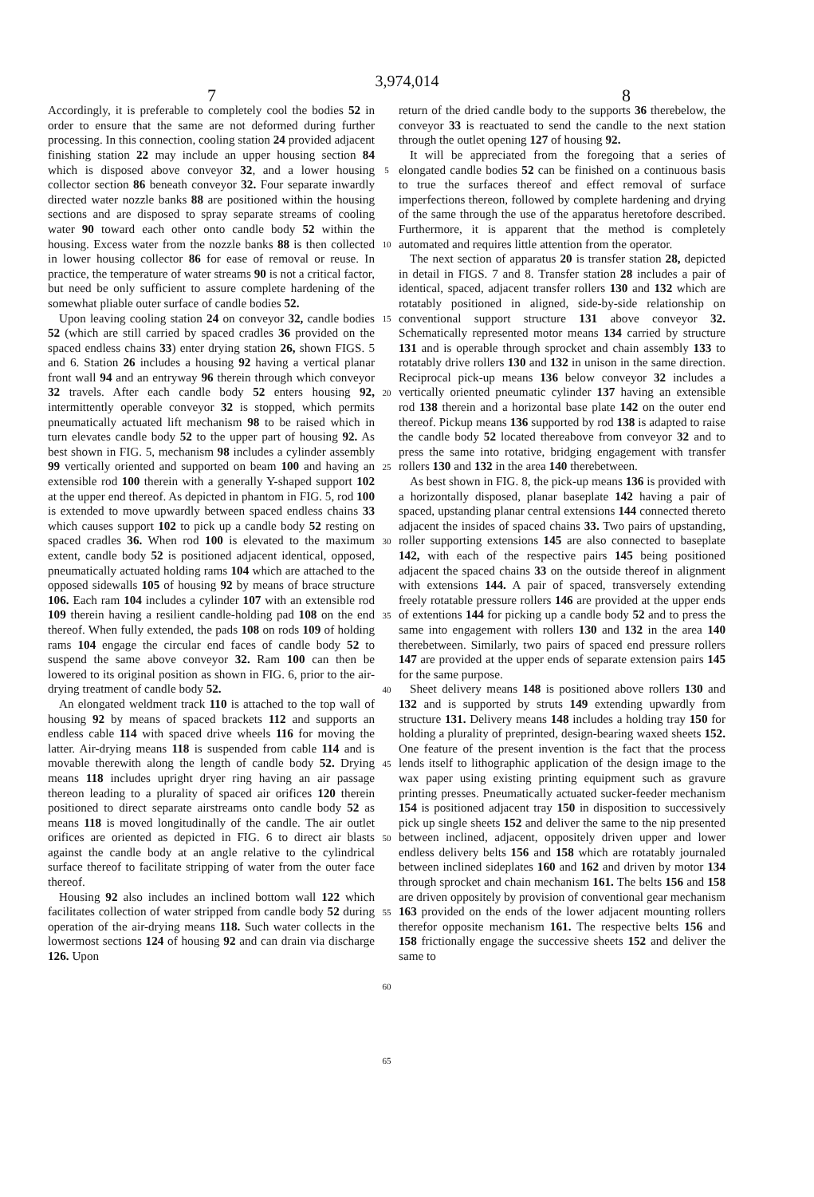3,974,014
7 8
Accordingly, it is preferable to completely cool the bodies 52 in order to ensure that the same are not deformed during further processing. In this connection, cooling station 24 provided adjacent finishing station 22 may include an upper housing section 84 which is disposed above conveyor 32, and a lower housing collector section 86 beneath conveyor 32. Four separate inwardly directed water nozzle banks 88 are positioned within the housing sections and are disposed to spray separate streams of cooling water 90 toward each other onto candle body 52 within the housing. Excess water from the nozzle banks 88 is then collected in lower housing collector 86 for ease of removal or reuse. In practice, the temperature of water streams 90 is not a critical factor, but need be only sufficient to assure complete hardening of the somewhat pliable outer surface of candle bodies 52.
Upon leaving cooling station 24 on conveyor 32, candle bodies 52 (which are still carried by spaced cradles 36 provided on the spaced endless chains 33) enter drying station 26, shown FIGS. 5 and 6. Station 26 includes a housing 92 having a vertical planar front wall 94 and an entryway 96 therein through which conveyor 32 travels. After each candle body 52 enters housing 92, intermittently operable conveyor 32 is stopped, which permits pneumatically actuated lift mechanism 98 to be raised which in turn elevates candle body 52 to the upper part of housing 92. As best shown in FIG. 5, mechanism 98 includes a cylinder assembly 99 vertically oriented and supported on beam 100 and having an extensible rod 100 therein with a generally Y-shaped support 102 at the upper end thereof. As depicted in phantom in FIG. 5, rod 100 is extended to move upwardly between spaced endless chains 33 which causes support 102 to pick up a candle body 52 resting on spaced cradles 36. When rod 100 is elevated to the maximum extent, candle body 52 is positioned adjacent identical, opposed, pneumatically actuated holding rams 104 which are attached to the opposed sidewalls 105 of housing 92 by means of brace structure 106. Each ram 104 includes a cylinder 107 with an extensible rod 109 therein having a resilient candle-holding pad 108 on the end thereof. When fully extended, the pads 108 on rods 109 of holding rams 104 engage the circular end faces of candle body 52 to suspend the same above conveyor 32. Ram 100 can then be lowered to its original position as shown in FIG. 6, prior to the air-drying treatment of candle body 52.
An elongated weldment track 110 is attached to the top wall of housing 92 by means of spaced brackets 112 and supports an endless cable 114 with spaced drive wheels 116 for moving the latter. Air-drying means 118 is suspended from cable 114 and is movable therewith along the length of candle body 52. Drying means 118 includes upright dryer ring having an air passage thereon leading to a plurality of spaced air orifices 120 therein positioned to direct separate airstreams onto candle body 52 as means 118 is moved longitudinally of the candle. The air outlet orifices are oriented as depicted in FIG. 6 to direct air blasts against the candle body at an angle relative to the cylindrical surface thereof to facilitate stripping of water from the outer face thereof.
Housing 92 also includes an inclined bottom wall 122 which facilitates collection of water stripped from candle body 52 during operation of the air-drying means 118. Such water collects in the lowermost sections 124 of housing 92 and can drain via discharge 126. Upon
5
10
15
20
25
30
35
40
45
50
55
60
65
return of the dried candle body to the supports 36 therebelow, the conveyor 33 is reactuated to send the candle to the next station through the outlet opening 127 of housing 92.
It will be appreciated from the foregoing that a series of elongated candle bodies 52 can be finished on a continuous basis to true the surfaces thereof and effect removal of surface imperfections thereon, followed by complete hardening and drying of the same through the use of the apparatus heretofore described. Furthermore, it is apparent that the method is completely automated and requires little attention from the operator.
The next section of apparatus 20 is transfer station 28, depicted in detail in FIGS. 7 and 8. Transfer station 28 includes a pair of identical, spaced, adjacent transfer rollers 130 and 132 which are rotatably positioned in aligned, side-by-side relationship on conventional support structure 131 above conveyor 32. Schematically represented motor means 134 carried by structure 131 and is operable through sprocket and chain assembly 133 to rotatably drive rollers 130 and 132 in unison in the same direction. Reciprocal pick-up means 136 below conveyor 32 includes a vertically oriented pneumatic cylinder 137 having an extensible rod 138 therein and a horizontal base plate 142 on the outer end thereof. Pickup means 136 supported by rod 138 is adapted to raise the candle body 52 located thereabove from conveyor 32 and to press the same into rotative, bridging engagement with transfer rollers 130 and 132 in the area 140 therebetween.
As best shown in FIG. 8, the pick-up means 136 is provided with a horizontally disposed, planar baseplate 142 having a pair of spaced, upstanding planar central extensions 144 connected thereto adjacent the insides of spaced chains 33. Two pairs of upstanding, roller supporting extensions 145 are also connected to baseplate 142, with each of the respective pairs 145 being positioned adjacent the spaced chains 33 on the outside thereof in alignment with extensions 144. A pair of spaced, transversely extending freely rotatable pressure rollers 146 are provided at the upper ends of extentions 144 for picking up a candle body 52 and to press the same into engagement with rollers 130 and 132 in the area 140 therebetween. Similarly, two pairs of spaced end pressure rollers 147 are provided at the upper ends of separate extension pairs 145 for the same purpose.
Sheet delivery means 148 is positioned above rollers 130 and 132 and is supported by struts 149 extending upwardly from structure 131. Delivery means 148 includes a holding tray 150 for holding a plurality of preprinted, design-bearing waxed sheets 152. One feature of the present invention is the fact that the process lends itself to lithographic application of the design image to the wax paper using existing printing equipment such as gravure printing presses. Pneumatically actuated sucker-feeder mechanism 154 is positioned adjacent tray 150 in disposition to successively pick up single sheets 152 and deliver the same to the nip presented between inclined, adjacent, oppositely driven upper and lower endless delivery belts 156 and 158 which are rotatably journaled between inclined sideplates 160 and 162 and driven by motor 134 through sprocket and chain mechanism 161. The belts 156 and 158 are driven oppositely by provision of conventional gear mechanism 163 provided on the ends of the lower adjacent mounting rollers therefor opposite mechanism 161. The respective belts 156 and 158 frictionally engage the successive sheets 152 and deliver the same to